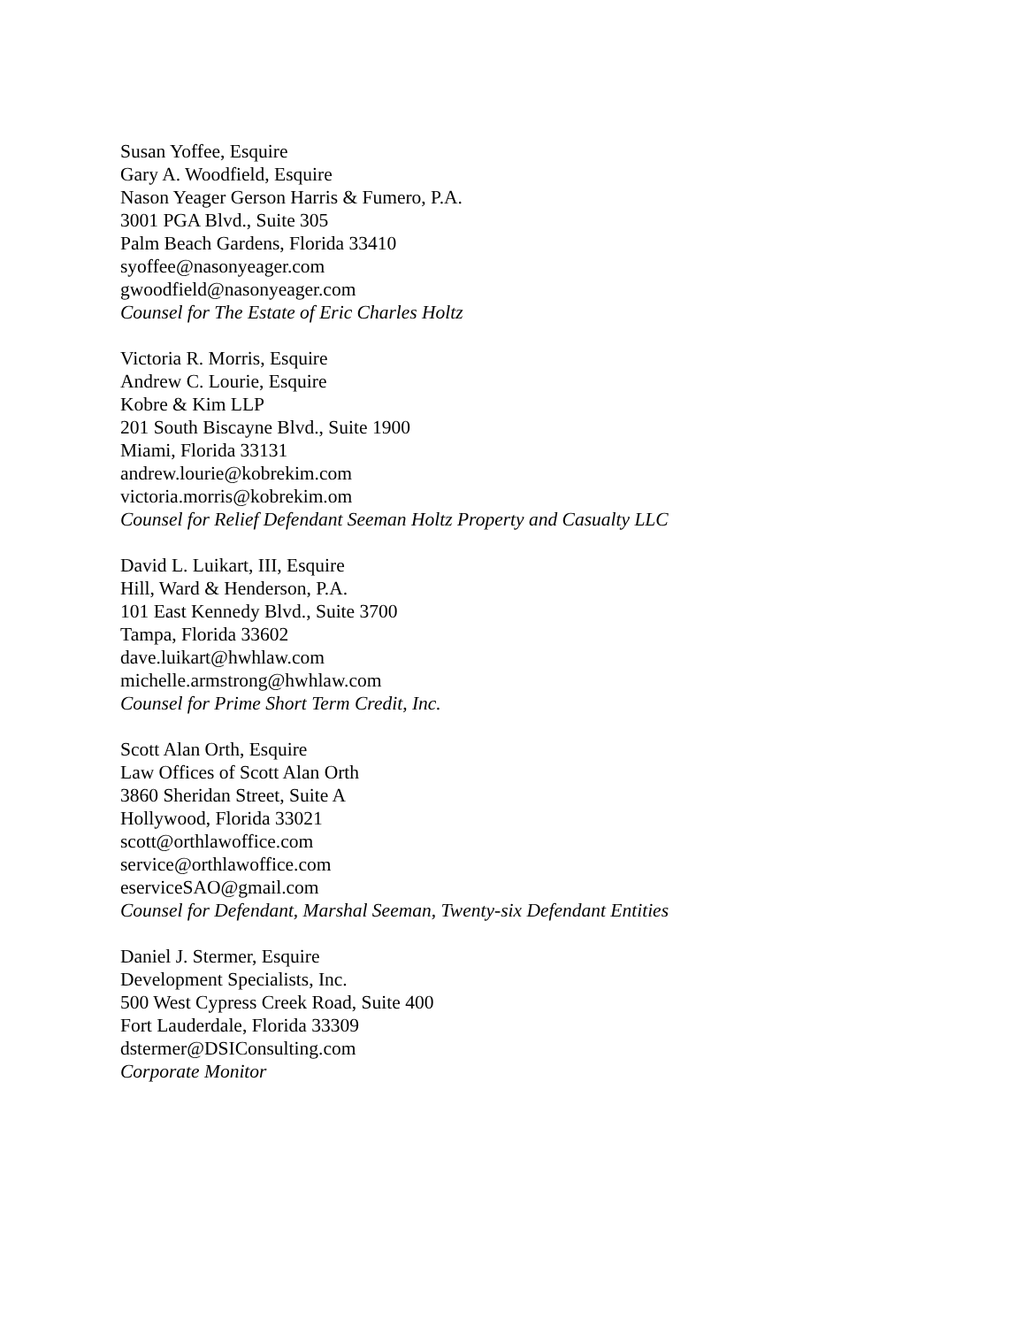Susan Yoffee, Esquire
Gary A. Woodfield, Esquire
Nason Yeager Gerson Harris & Fumero, P.A.
3001 PGA Blvd., Suite 305
Palm Beach Gardens, Florida 33410
syoffee@nasonyeager.com
gwoodfield@nasonyeager.com
Counsel for The Estate of Eric Charles Holtz
Victoria R. Morris, Esquire
Andrew C. Lourie, Esquire
Kobre & Kim LLP
201 South Biscayne Blvd., Suite 1900
Miami, Florida 33131
andrew.lourie@kobrekim.com
victoria.morris@kobrekim.om
Counsel for Relief Defendant Seeman Holtz Property and Casualty LLC
David L. Luikart, III, Esquire
Hill, Ward & Henderson, P.A.
101 East Kennedy Blvd., Suite 3700
Tampa, Florida 33602
dave.luikart@hwhlaw.com
michelle.armstrong@hwhlaw.com
Counsel for Prime Short Term Credit, Inc.
Scott Alan Orth, Esquire
Law Offices of Scott Alan Orth
3860 Sheridan Street, Suite A
Hollywood, Florida 33021
scott@orthlawoffice.com
service@orthlawoffice.com
eserviceSAO@gmail.com
Counsel for Defendant, Marshal Seeman, Twenty-six Defendant Entities
Daniel J. Stermer, Esquire
Development Specialists, Inc.
500 West Cypress Creek Road, Suite 400
Fort Lauderdale, Florida 33309
dstermer@DSIConsulting.com
Corporate Monitor